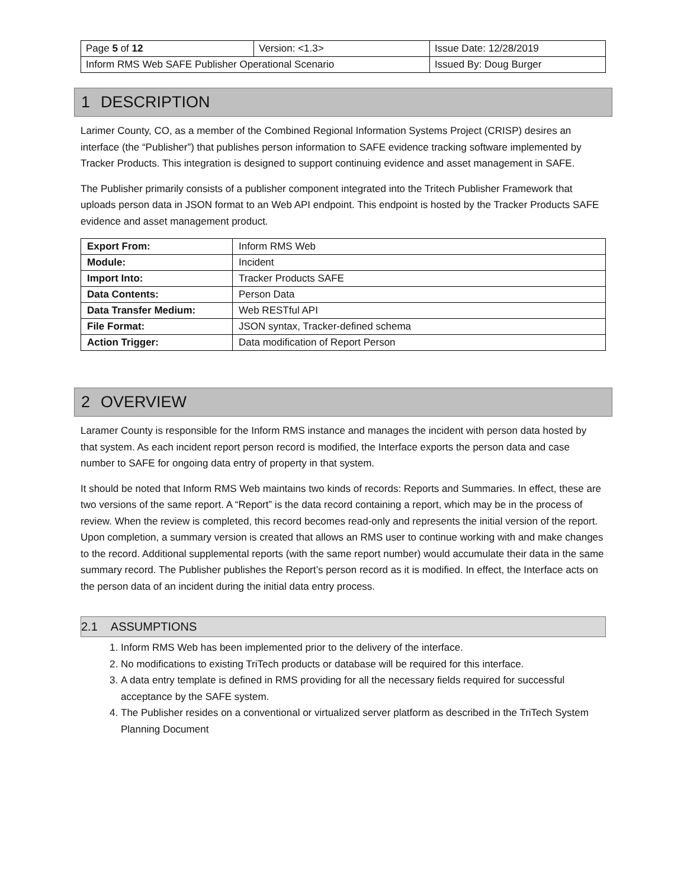| Page 5 of 12 | Version: <1.3> | Issue Date: 12/28/2019 |
| Inform RMS Web SAFE Publisher Operational Scenario | | Issued By: Doug Burger |
1 DESCRIPTION
Larimer County, CO, as a member of the Combined Regional Information Systems Project (CRISP) desires an interface (the “Publisher”) that publishes person information to SAFE evidence tracking software implemented by Tracker Products. This integration is designed to support continuing evidence and asset management in SAFE.
The Publisher primarily consists of a publisher component integrated into the Tritech Publisher Framework that uploads person data in JSON format to an Web API endpoint. This endpoint is hosted by the Tracker Products SAFE evidence and asset management product.
| Export From: | Inform RMS Web |
| Module: | Incident |
| Import Into: | Tracker Products SAFE |
| Data Contents: | Person Data |
| Data Transfer Medium: | Web RESTful API |
| File Format: | JSON syntax, Tracker-defined schema |
| Action Trigger: | Data modification of Report Person |
2 OVERVIEW
Laramer County is responsible for the Inform RMS instance and manages the incident with person data hosted by that system. As each incident report person record is modified, the Interface exports the person data and case number to SAFE for ongoing data entry of property in that system.
It should be noted that Inform RMS Web maintains two kinds of records: Reports and Summaries. In effect, these are two versions of the same report. A “Report” is the data record containing a report, which may be in the process of review. When the review is completed, this record becomes read-only and represents the initial version of the report. Upon completion, a summary version is created that allows an RMS user to continue working with and make changes to the record. Additional supplemental reports (with the same report number) would accumulate their data in the same summary record. The Publisher publishes the Report’s person record as it is modified. In effect, the Interface acts on the person data of an incident during the initial data entry process.
2.1 ASSUMPTIONS
1. Inform RMS Web has been implemented prior to the delivery of the interface.
2. No modifications to existing TriTech products or database will be required for this interface.
3. A data entry template is defined in RMS providing for all the necessary fields required for successful acceptance by the SAFE system.
4. The Publisher resides on a conventional or virtualized server platform as described in the TriTech System Planning Document